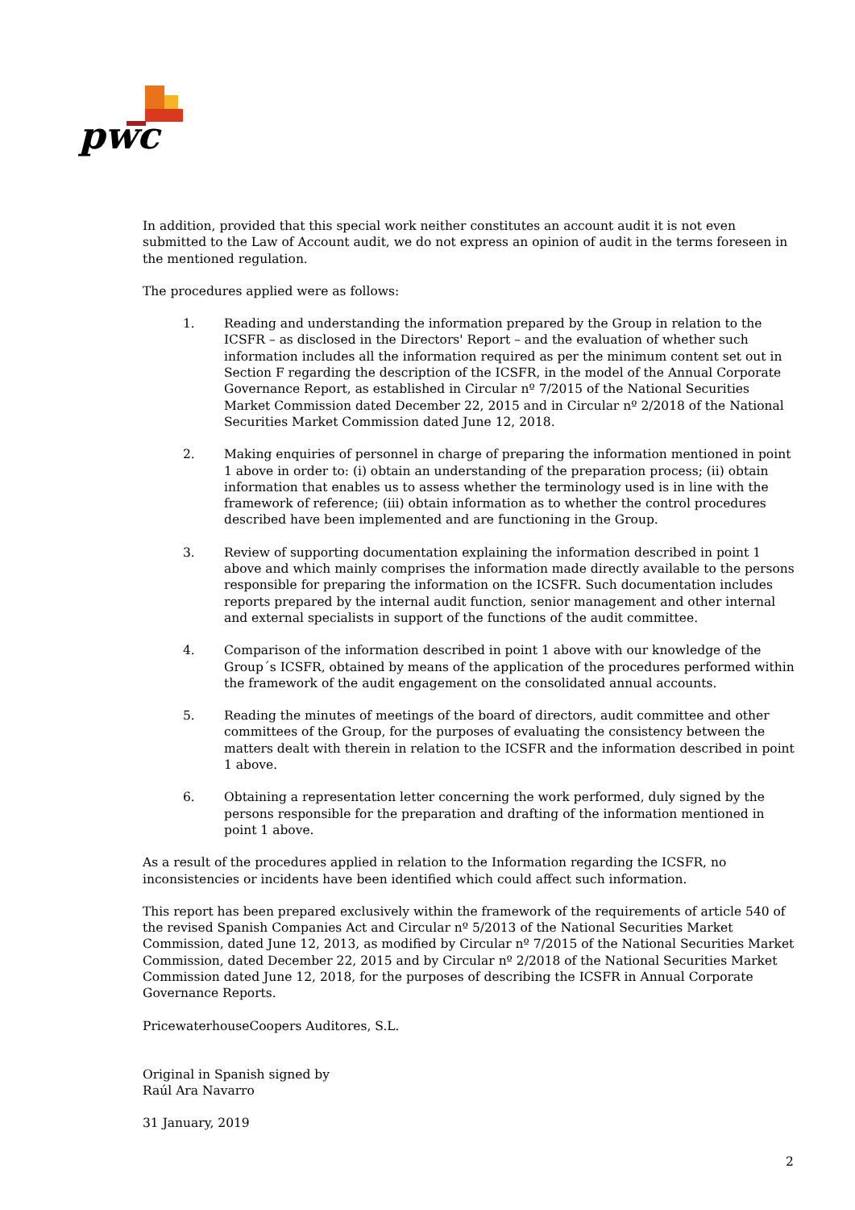pwc
In addition, provided that this special work neither constitutes an account audit it is not even submitted to the Law of Account audit, we do not express an opinion of audit in the terms foreseen in the mentioned regulation.
The procedures applied were as follows:
1. Reading and understanding the information prepared by the Group in relation to the ICSFR – as disclosed in the Directors' Report – and the evaluation of whether such information includes all the information required as per the minimum content set out in Section F regarding the description of the ICSFR, in the model of the Annual Corporate Governance Report, as established in Circular nº 7/2015 of the National Securities Market Commission dated December 22, 2015 and in Circular nº 2/2018 of the National Securities Market Commission dated June 12, 2018.
2. Making enquiries of personnel in charge of preparing the information mentioned in point 1 above in order to: (i) obtain an understanding of the preparation process; (ii) obtain information that enables us to assess whether the terminology used is in line with the framework of reference; (iii) obtain information as to whether the control procedures described have been implemented and are functioning in the Group.
3. Review of supporting documentation explaining the information described in point 1 above and which mainly comprises the information made directly available to the persons responsible for preparing the information on the ICSFR. Such documentation includes reports prepared by the internal audit function, senior management and other internal and external specialists in support of the functions of the audit committee.
4. Comparison of the information described in point 1 above with our knowledge of the Group´s ICSFR, obtained by means of the application of the procedures performed within the framework of the audit engagement on the consolidated annual accounts.
5. Reading the minutes of meetings of the board of directors, audit committee and other committees of the Group, for the purposes of evaluating the consistency between the matters dealt with therein in relation to the ICSFR and the information described in point 1 above.
6. Obtaining a representation letter concerning the work performed, duly signed by the persons responsible for the preparation and drafting of the information mentioned in point 1 above.
As a result of the procedures applied in relation to the Information regarding the ICSFR, no inconsistencies or incidents have been identified which could affect such information.
This report has been prepared exclusively within the framework of the requirements of article 540 of the revised Spanish Companies Act and Circular nº 5/2013 of the National Securities Market Commission, dated June 12, 2013, as modified by Circular nº 7/2015 of the National Securities Market Commission, dated December 22, 2015 and by Circular nº 2/2018 of the National Securities Market Commission dated June 12, 2018, for the purposes of describing the ICSFR in Annual Corporate Governance Reports.
PricewaterhouseCoopers Auditores, S.L.
Original in Spanish signed by
Raúl Ara Navarro
31 January, 2019
2